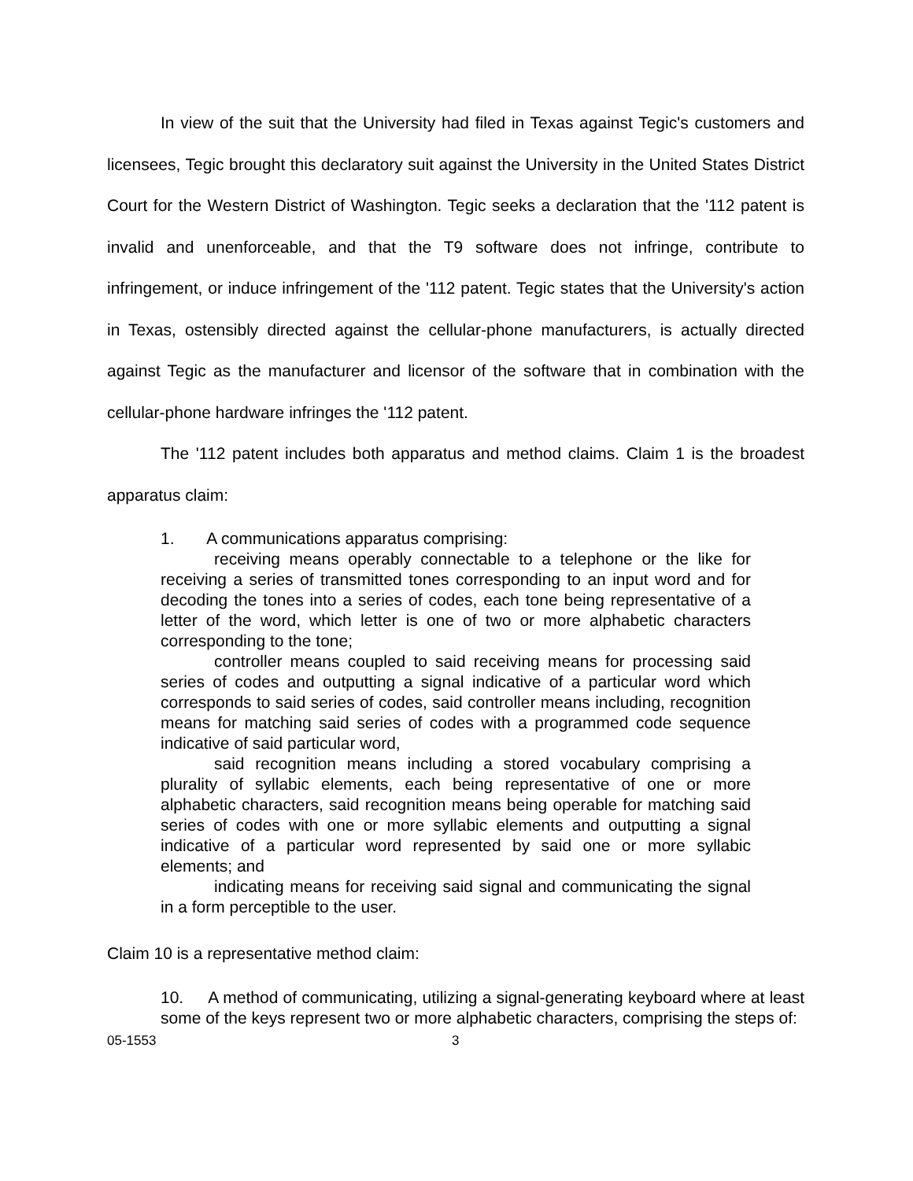In view of the suit that the University had filed in Texas against Tegic's customers and licensees, Tegic brought this declaratory suit against the University in the United States District Court for the Western District of Washington. Tegic seeks a declaration that the '112 patent is invalid and unenforceable, and that the T9 software does not infringe, contribute to infringement, or induce infringement of the '112 patent. Tegic states that the University's action in Texas, ostensibly directed against the cellular-phone manufacturers, is actually directed against Tegic as the manufacturer and licensor of the software that in combination with the cellular-phone hardware infringes the '112 patent.
The '112 patent includes both apparatus and method claims. Claim 1 is the broadest apparatus claim:
1. A communications apparatus comprising:
receiving means operably connectable to a telephone or the like for receiving a series of transmitted tones corresponding to an input word and for decoding the tones into a series of codes, each tone being representative of a letter of the word, which letter is one of two or more alphabetic characters corresponding to the tone;
controller means coupled to said receiving means for processing said series of codes and outputting a signal indicative of a particular word which corresponds to said series of codes, said controller means including, recognition means for matching said series of codes with a programmed code sequence indicative of said particular word,
said recognition means including a stored vocabulary comprising a plurality of syllabic elements, each being representative of one or more alphabetic characters, said recognition means being operable for matching said series of codes with one or more syllabic elements and outputting a signal indicative of a particular word represented by said one or more syllabic elements; and
indicating means for receiving said signal and communicating the signal in a form perceptible to the user.
Claim 10 is a representative method claim:
10. A method of communicating, utilizing a signal-generating keyboard where at least some of the keys represent two or more alphabetic characters, comprising the steps of:
05-1553 3